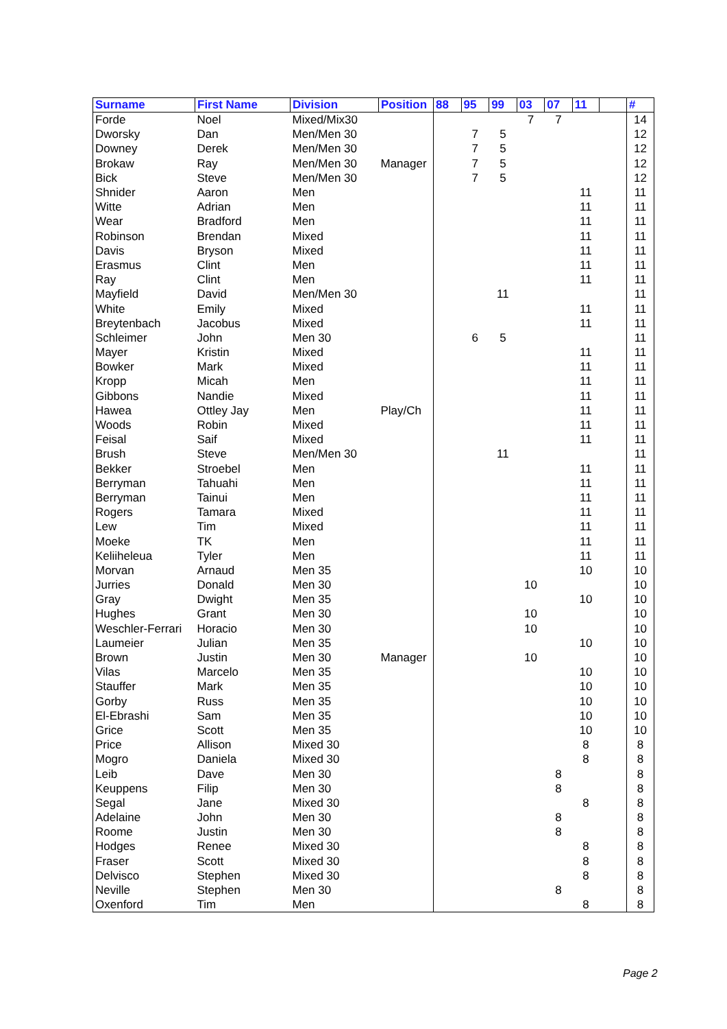| Surname | First Name | Division | Position | 88 | 95 | 99 | 03 | 07 | 11 | | # |
| --- | --- | --- | --- | --- | --- | --- | --- | --- | --- | --- | --- |
| Forde | Noel | Mixed/Mix30 | | | | | 7 | 7 | | | 14 |
| Dworsky | Dan | Men/Men 30 | | | 7 | 5 | | | | | 12 |
| Downey | Derek | Men/Men 30 | | | 7 | 5 | | | | | 12 |
| Brokaw | Ray | Men/Men 30 | Manager | | 7 | 5 | | | | | 12 |
| Bick | Steve | Men/Men 30 | | | 7 | 5 | | | | | 12 |
| Shnider | Aaron | Men | | | | | | | 11 | | 11 |
| Witte | Adrian | Men | | | | | | | 11 | | 11 |
| Wear | Bradford | Men | | | | | | | 11 | | 11 |
| Robinson | Brendan | Mixed | | | | | | | 11 | | 11 |
| Davis | Bryson | Mixed | | | | | | | 11 | | 11 |
| Erasmus | Clint | Men | | | | | | | 11 | | 11 |
| Ray | Clint | Men | | | | | | | 11 | | 11 |
| Mayfield | David | Men/Men 30 | | | | 11 | | | | | 11 |
| White | Emily | Mixed | | | | | | | 11 | | 11 |
| Breytenbach | Jacobus | Mixed | | | | | | | 11 | | 11 |
| Schleimer | John | Men 30 | | | 6 | 5 | | | | | 11 |
| Mayer | Kristin | Mixed | | | | | | | 11 | | 11 |
| Bowker | Mark | Mixed | | | | | | | 11 | | 11 |
| Kropp | Micah | Men | | | | | | | 11 | | 11 |
| Gibbons | Nandie | Mixed | | | | | | | 11 | | 11 |
| Hawea | Ottley Jay | Men | Play/Ch | | | | | | 11 | | 11 |
| Woods | Robin | Mixed | | | | | | | 11 | | 11 |
| Feisal | Saif | Mixed | | | | | | | 11 | | 11 |
| Brush | Steve | Men/Men 30 | | | | 11 | | | | | 11 |
| Bekker | Stroebel | Men | | | | | | | 11 | | 11 |
| Berryman | Tahuahi | Men | | | | | | | 11 | | 11 |
| Berryman | Tainui | Men | | | | | | | 11 | | 11 |
| Rogers | Tamara | Mixed | | | | | | | 11 | | 11 |
| Lew | Tim | Mixed | | | | | | | 11 | | 11 |
| Moeke | TK | Men | | | | | | | 11 | | 11 |
| Keliiheleua | Tyler | Men | | | | | | | 11 | | 11 |
| Morvan | Arnaud | Men 35 | | | | | | | 10 | | 10 |
| Jurries | Donald | Men 30 | | | | | 10 | | | | 10 |
| Gray | Dwight | Men 35 | | | | | | | 10 | | 10 |
| Hughes | Grant | Men 30 | | | | | 10 | | | | 10 |
| Weschler-Ferrari | Horacio | Men 30 | | | | | 10 | | | | 10 |
| Laumeier | Julian | Men 35 | | | | | | | 10 | | 10 |
| Brown | Justin | Men 30 | Manager | | | | 10 | | | | 10 |
| Vilas | Marcelo | Men 35 | | | | | | | 10 | | 10 |
| Stauffer | Mark | Men 35 | | | | | | | 10 | | 10 |
| Gorby | Russ | Men 35 | | | | | | | 10 | | 10 |
| El-Ebrashi | Sam | Men 35 | | | | | | | 10 | | 10 |
| Grice | Scott | Men 35 | | | | | | | 10 | | 10 |
| Price | Allison | Mixed 30 | | | | | | | 8 | | 8 |
| Mogro | Daniela | Mixed 30 | | | | | | | 8 | | 8 |
| Leib | Dave | Men 30 | | | | | | 8 | | | 8 |
| Keuppens | Filip | Men 30 | | | | | | 8 | | | 8 |
| Segal | Jane | Mixed 30 | | | | | | | 8 | | 8 |
| Adelaine | John | Men 30 | | | | | | 8 | | | 8 |
| Roome | Justin | Men 30 | | | | | | 8 | | | 8 |
| Hodges | Renee | Mixed 30 | | | | | | | 8 | | 8 |
| Fraser | Scott | Mixed 30 | | | | | | | 8 | | 8 |
| Delvisco | Stephen | Mixed 30 | | | | | | | 8 | | 8 |
| Neville | Stephen | Men 30 | | | | | | 8 | | | 8 |
| Oxenford | Tim | Men | | | | | | | 8 | | 8 |
Page 2